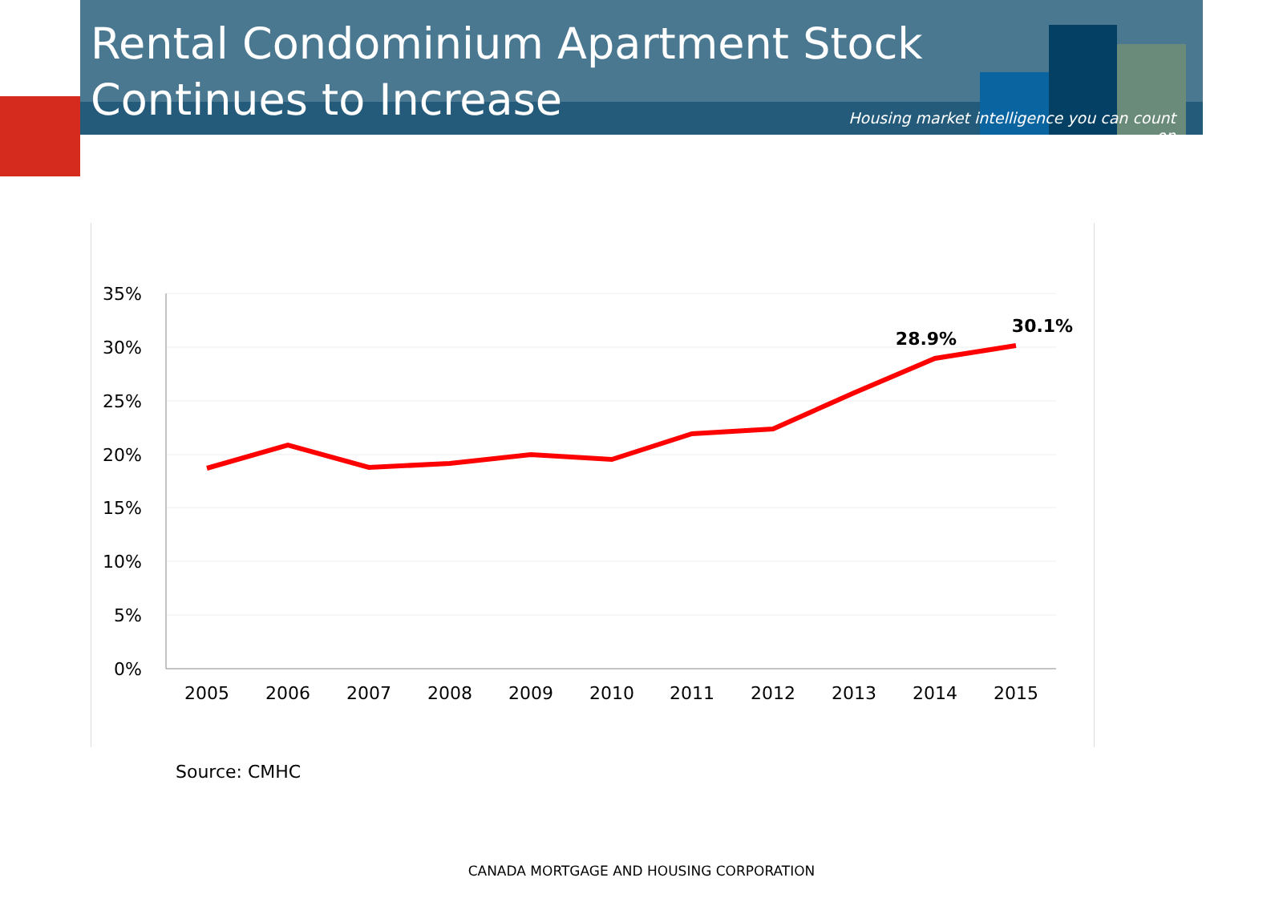Rental Condominium Apartment Stock Continues to Increase
Housing market intelligence you can count on
35%
30%
25%
20%
15%
10%
5%
0%
2005
2006
2007
2008
2009
2010
2011
2012
2013
2014
2015
28.9%
30.1%
Source: CMHC
CANADA MORTGAGE AND HOUSING CORPORATION